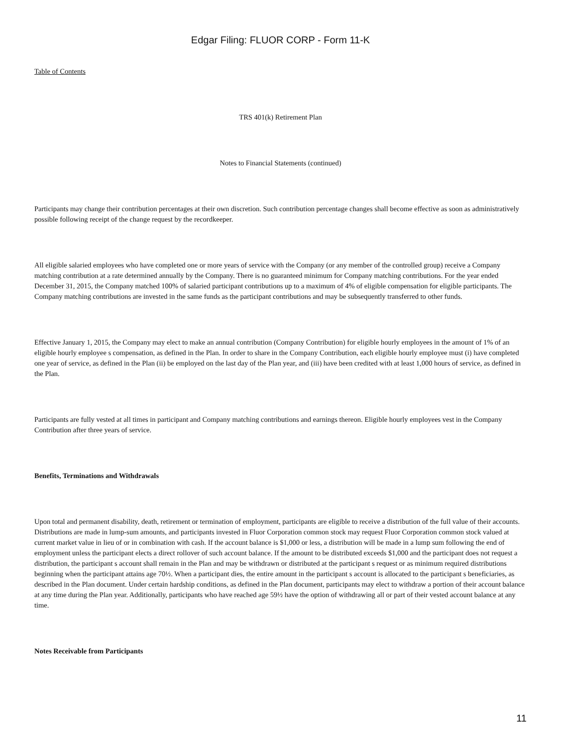Edgar Filing: FLUOR CORP - Form 11-K
Table of Contents
TRS 401(k) Retirement Plan
Notes to Financial Statements (continued)
Participants may change their contribution percentages at their own discretion. Such contribution percentage changes shall become effective as soon as administratively possible following receipt of the change request by the recordkeeper.
All eligible salaried employees who have completed one or more years of service with the Company (or any member of the controlled group) receive a Company matching contribution at a rate determined annually by the Company. There is no guaranteed minimum for Company matching contributions. For the year ended December 31, 2015, the Company matched 100% of salaried participant contributions up to a maximum of 4% of eligible compensation for eligible participants. The Company matching contributions are invested in the same funds as the participant contributions and may be subsequently transferred to other funds.
Effective January 1, 2015, the Company may elect to make an annual contribution (Company Contribution) for eligible hourly employees in the amount of 1% of an eligible hourly employee s compensation, as defined in the Plan. In order to share in the Company Contribution, each eligible hourly employee must (i) have completed one year of service, as defined in the Plan (ii) be employed on the last day of the Plan year, and (iii) have been credited with at least 1,000 hours of service, as defined in the Plan.
Participants are fully vested at all times in participant and Company matching contributions and earnings thereon. Eligible hourly employees vest in the Company Contribution after three years of service.
Benefits, Terminations and Withdrawals
Upon total and permanent disability, death, retirement or termination of employment, participants are eligible to receive a distribution of the full value of their accounts. Distributions are made in lump-sum amounts, and participants invested in Fluor Corporation common stock may request Fluor Corporation common stock valued at current market value in lieu of or in combination with cash. If the account balance is $1,000 or less, a distribution will be made in a lump sum following the end of employment unless the participant elects a direct rollover of such account balance. If the amount to be distributed exceeds $1,000 and the participant does not request a distribution, the participant s account shall remain in the Plan and may be withdrawn or distributed at the participant s request or as minimum required distributions beginning when the participant attains age 70½. When a participant dies, the entire amount in the participant s account is allocated to the participant s beneficiaries, as described in the Plan document. Under certain hardship conditions, as defined in the Plan document, participants may elect to withdraw a portion of their account balance at any time during the Plan year. Additionally, participants who have reached age 59½ have the option of withdrawing all or part of their vested account balance at any time.
Notes Receivable from Participants
11